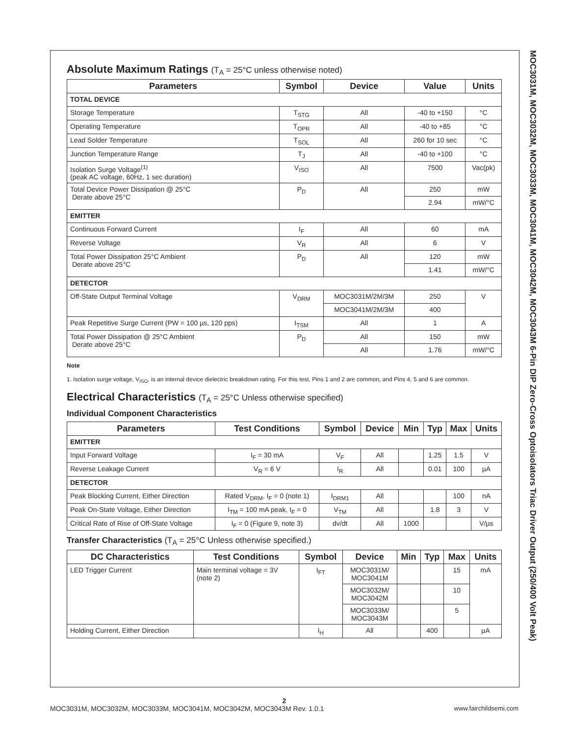Absolute Maximum Ratings (T<sub>A</sub> = 25°C unless otherwise noted)
| Parameters | Symbol | Device | Value | Units |
| --- | --- | --- | --- | --- |
| TOTAL DEVICE | | | | |
| Storage Temperature | T<sub>STG</sub> | All | -40 to +150 | °C |
| Operating Temperature | T<sub>OPR</sub> | All | -40 to +85 | °C |
| Lead Solder Temperature | T<sub>SOL</sub> | All | 260 for 10 sec | °C |
| Junction Temperature Range | T<sub>J</sub> | All | -40 to +100 | °C |
| Isolation Surge Voltage<sup>(1)</sup> (peak AC voltage, 60Hz, 1 sec duration) | V<sub>ISO</sub> | All | 7500 | Vac(pk) |
| Total Device Power Dissipation @ 25°C Derate above 25°C | P<sub>D</sub> | All | 250 | mW |
| | | | 2.94 | mW/°C |
| EMITTER | | | | |
| Continuous Forward Current | I<sub>F</sub> | All | 60 | mA |
| Reverse Voltage | V<sub>R</sub> | All | 6 | V |
| Total Power Dissipation 25°C Ambient Derate above 25°C | P<sub>D</sub> | All | 120 | mW |
| | | | 1.41 | mW/°C |
| DETECTOR | | | | |
| Off-State Output Terminal Voltage | V<sub>DRM</sub> | MOC3031M/2M/3M | 250 | V |
| | | MOC3041M/2M/3M | 400 | |
| Peak Repetitive Surge Current (PW = 100 µs, 120 pps) | I<sub>TSM</sub> | All | 1 | A |
| Total Power Dissipation @ 25°C Ambient Derate above 25°C | P<sub>D</sub> | All | 150 | mW |
| | | All | 1.76 | mW/°C |
Note
1. Isolation surge voltage, V<sub>ISO</sub>, is an internal device dielectric breakdown rating. For this test, Pins 1 and 2 are common, and Pins 4, 5 and 6 are common.
Electrical Characteristics (T<sub>A</sub> = 25°C Unless otherwise specified)
Individual Component Characteristics
| Parameters | Test Conditions | Symbol | Device | Min | Typ | Max | Units |
| --- | --- | --- | --- | --- | --- | --- | --- |
| EMITTER | | | | | | | |
| Input Forward Voltage | I<sub>F</sub> = 30 mA | V<sub>F</sub> | All | | 1.25 | 1.5 | V |
| Reverse Leakage Current | V<sub>R</sub> = 6 V | I<sub>R</sub> | All | | 0.01 | 100 | µA |
| DETECTOR | | | | | | | |
| Peak Blocking Current, Either Direction | Rated V<sub>DRM</sub>, I<sub>F</sub> = 0 (note 1) | I<sub>DRM1</sub> | All | | | 100 | nA |
| Peak On-State Voltage, Either Direction | I<sub>TM</sub> = 100 mA peak, I<sub>F</sub> = 0 | V<sub>TM</sub> | All | | 1.8 | 3 | V |
| Critical Rate of Rise of Off-State Voltage | I<sub>F</sub> = 0 (Figure 9, note 3) | dv/dt | All | 1000 | | | V/µs |
Transfer Characteristics (T<sub>A</sub> = 25°C Unless otherwise specified.)
| DC Characteristics | Test Conditions | Symbol | Device | Min | Typ | Max | Units |
| --- | --- | --- | --- | --- | --- | --- | --- |
| LED Trigger Current | Main terminal voltage = 3V (note 2) | I<sub>FT</sub> | MOC3031M/ MOC3041M | | | 15 | mA |
| | | | MOC3032M/ MOC3042M | | | 10 | |
| | | | MOC3033M/ MOC3043M | | | 5 | |
| Holding Current, Either Direction | | I<sub>H</sub> | All | | 400 | | µA |
MOC3031M, MOC3032M, MOC3033M, MOC3041M, MOC3042M, MOC3043M 6-Pin DIP Zero-Cross Optoisolators Triac Driver Output (250/400 Volt Peak)
2
MOC3031M, MOC3032M, MOC3033M, MOC3041M, MOC3042M, MOC3043M Rev. 1.0.1 www.fairchildsemi.com